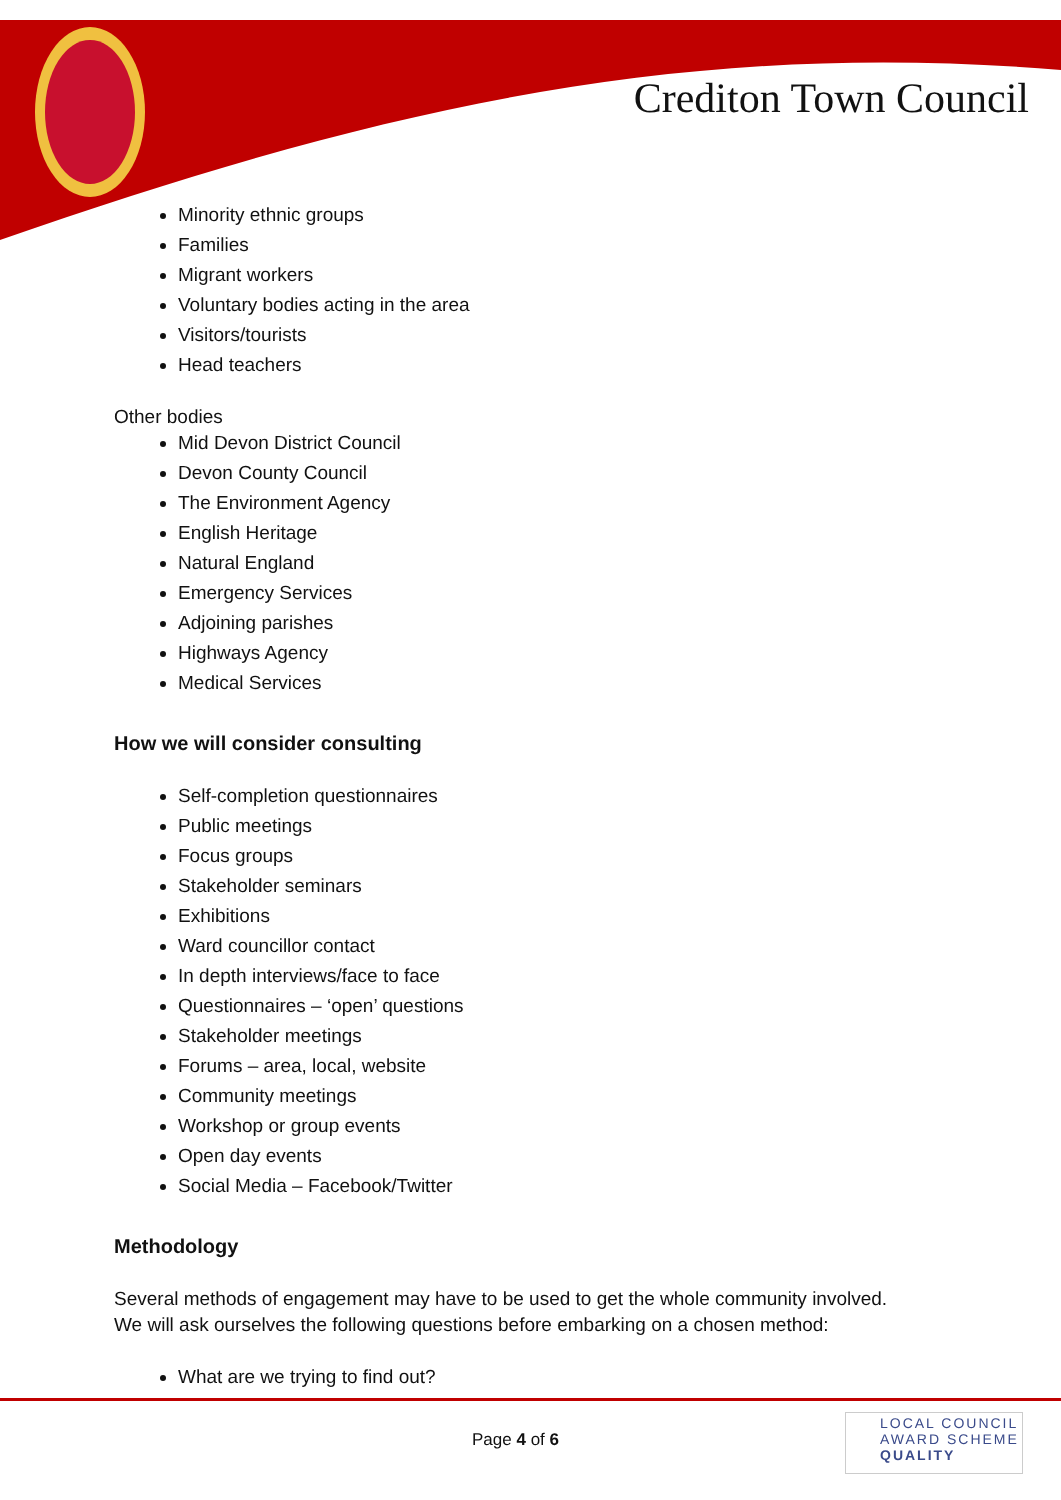Crediton Town Council
Minority ethnic groups
Families
Migrant workers
Voluntary bodies acting in the area
Visitors/tourists
Head teachers
Other bodies
Mid Devon District Council
Devon County Council
The Environment Agency
English Heritage
Natural England
Emergency Services
Adjoining parishes
Highways Agency
Medical Services
How we will consider consulting
Self-completion questionnaires
Public meetings
Focus groups
Stakeholder seminars
Exhibitions
Ward councillor contact
In depth interviews/face to face
Questionnaires – ‘open’ questions
Stakeholder meetings
Forums – area, local, website
Community meetings
Workshop or group events
Open day events
Social Media – Facebook/Twitter
Methodology
Several methods of engagement may have to be used to get the whole community involved.
We will ask ourselves the following questions before embarking on a chosen method:
What are we trying to find out?
Page 4 of 6
LOCAL COUNCIL
AWARD SCHEME
QUALITY